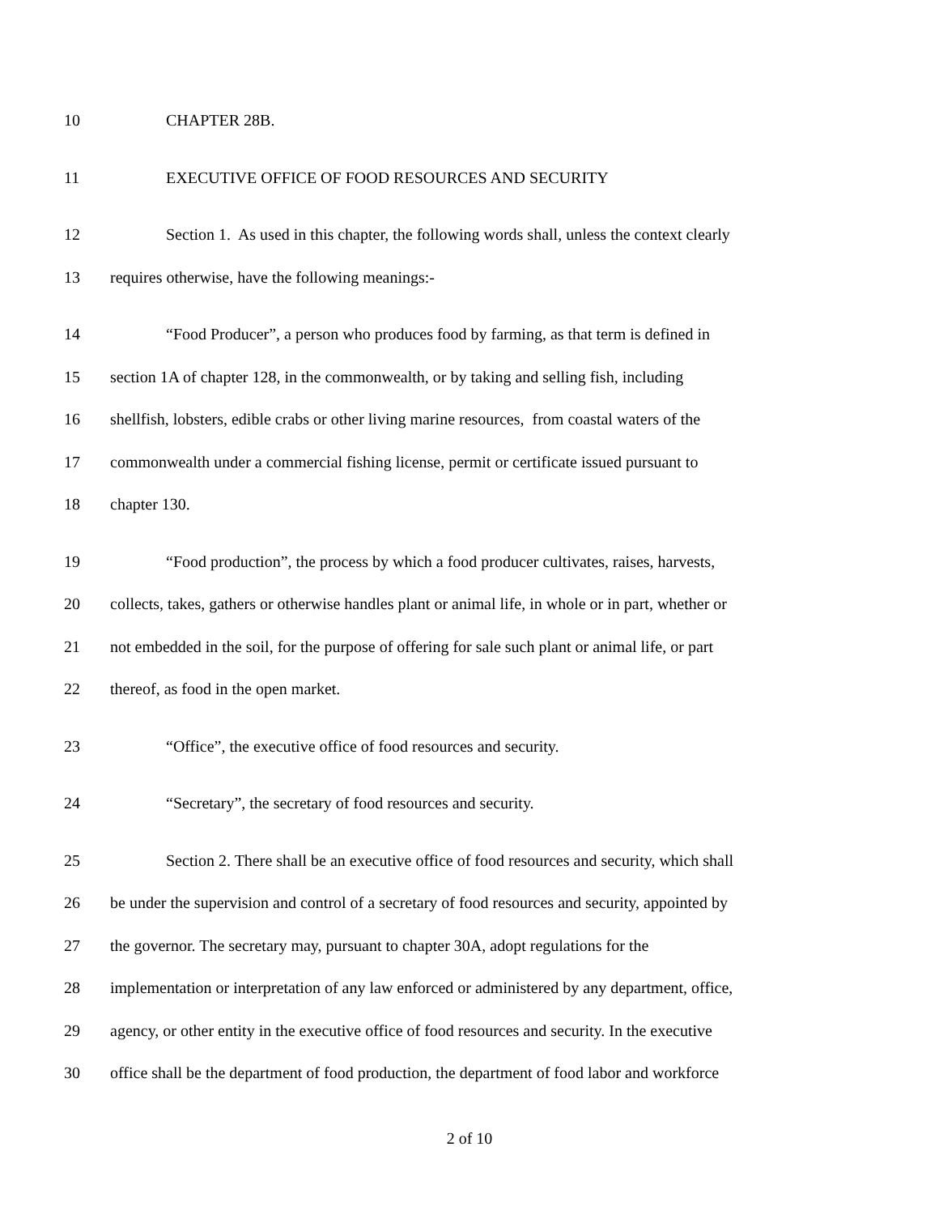10 CHAPTER 28B.
11 EXECUTIVE OFFICE OF FOOD RESOURCES AND SECURITY
12 Section 1. As used in this chapter, the following words shall, unless the context clearly
13 requires otherwise, have the following meanings:-
14 “Food Producer”, a person who produces food by farming, as that term is defined in
15 section 1A of chapter 128, in the commonwealth, or by taking and selling fish, including
16 shellfish, lobsters, edible crabs or other living marine resources, from coastal waters of the
17 commonwealth under a commercial fishing license, permit or certificate issued pursuant to
18 chapter 130.
19 “Food production”, the process by which a food producer cultivates, raises, harvests,
20 collects, takes, gathers or otherwise handles plant or animal life, in whole or in part, whether or
21 not embedded in the soil, for the purpose of offering for sale such plant or animal life, or part
22 thereof, as food in the open market.
23 “Office”, the executive office of food resources and security.
24 “Secretary”, the secretary of food resources and security.
25 Section 2. There shall be an executive office of food resources and security, which shall
26 be under the supervision and control of a secretary of food resources and security, appointed by
27 the governor. The secretary may, pursuant to chapter 30A, adopt regulations for the
28 implementation or interpretation of any law enforced or administered by any department, office,
29 agency, or other entity in the executive office of food resources and security. In the executive
30 office shall be the department of food production, the department of food labor and workforce
2 of 10